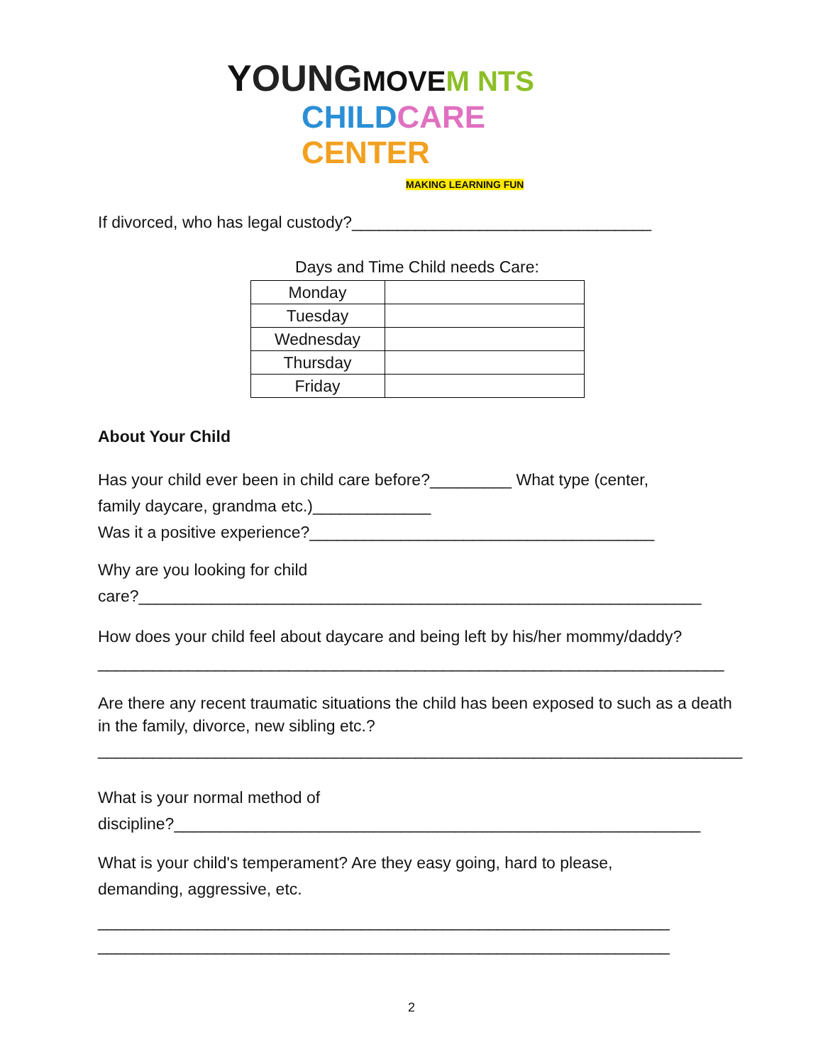YOUNG MOVE M NTS
CHILD CARE CENTER
MAKING LEARNING FUN
If divorced, who has legal custody?_________________________________
Days and Time Child needs Care:
| Monday | |
| Tuesday | |
| Wednesday | |
| Thursday | |
| Friday | |
About Your Child
Has your child ever been in child care before?_________ What type (center,
family daycare, grandma etc.)_____________
Was it a positive experience?______________________________________
Why are you looking for child
care?______________________________________________________________
How does your child feel about daycare and being left by his/her mommy/daddy?
_____________________________________________________________________
Are there any recent traumatic situations the child has been exposed to such as a death in the family, divorce, new sibling etc.?
_______________________________________________________________________
What is your normal method of
discipline?__________________________________________________________
What is your child's temperament? Are they easy going, hard to please,
demanding, aggressive, etc.
_______________________________________________________________
_______________________________________________________________
2